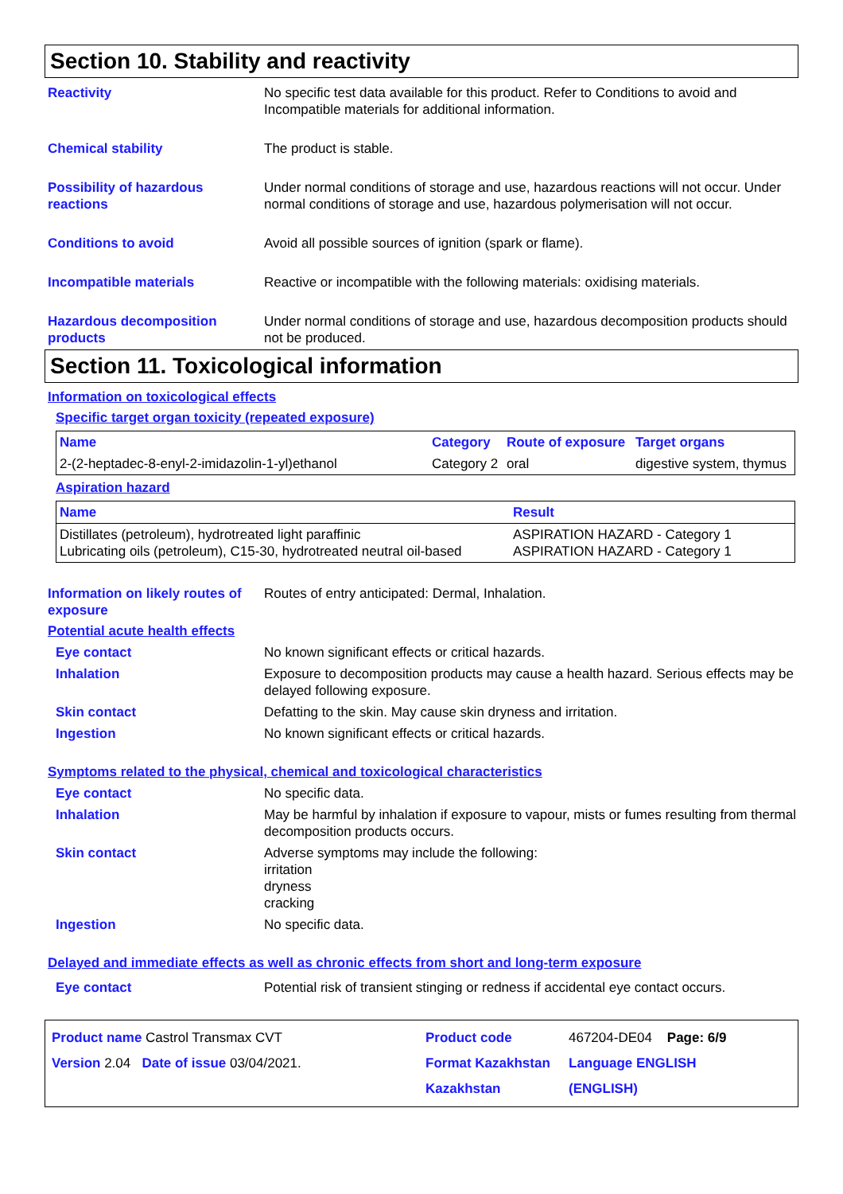Section 10. Stability and reactivity
Reactivity No specific test data available for this product. Refer to Conditions to avoid and Incompatible materials for additional information.
Chemical stability The product is stable.
Possibility of hazardous reactions
Under normal conditions of storage and use, hazardous reactions will not occur. Under normal conditions of storage and use, hazardous polymerisation will not occur.
Conditions to avoid Avoid all possible sources of ignition (spark or flame).
Incompatible materials Reactive or incompatible with the following materials: oxidising materials.
Hazardous decomposition products
Under normal conditions of storage and use, hazardous decomposition products should not be produced.
Section 11. Toxicological information
Information on toxicological effects
Specific target organ toxicity (repeated exposure)
| Name | Category | Route of exposure | Target organs |
| --- | --- | --- | --- |
| 2-(2-heptadec-8-enyl-2-imidazolin-1-yl)ethanol | Category 2 | oral | digestive system, thymus |
Aspiration hazard
| Name | Result |
| --- | --- |
| Distillates (petroleum), hydrotreated light paraffinic Lubricating oils (petroleum), C15-30, hydrotreated neutral oil-based | ASPIRATION HAZARD - Category 1 ASPIRATION HAZARD - Category 1 |
Information on likely routes of exposure
Routes of entry anticipated: Dermal, Inhalation.
Potential acute health effects
Eye contact No known significant effects or critical hazards.
Inhalation Exposure to decomposition products may cause a health hazard. Serious effects may be delayed following exposure.
Skin contact Defatting to the skin. May cause skin dryness and irritation.
Ingestion No known significant effects or critical hazards.
Symptoms related to the physical, chemical and toxicological characteristics
Eye contact No specific data.
Inhalation May be harmful by inhalation if exposure to vapour, mists or fumes resulting from thermal decomposition products occurs.
Skin contact Adverse symptoms may include the following:
irritation
dryness
cracking
Ingestion No specific data.
Delayed and immediate effects as well as chronic effects from short and long-term exposure
Eye contact Potential risk of transient stinging or redness if accidental eye contact occurs.
Product name Castrol Transmax CVT
Product code
467204-DE04 Page: 6/9
Version 2.04 Date of issue 03/04/2021.
Format Kazakhstan
Language ENGLISH
Kazakhstan
(ENGLISH)